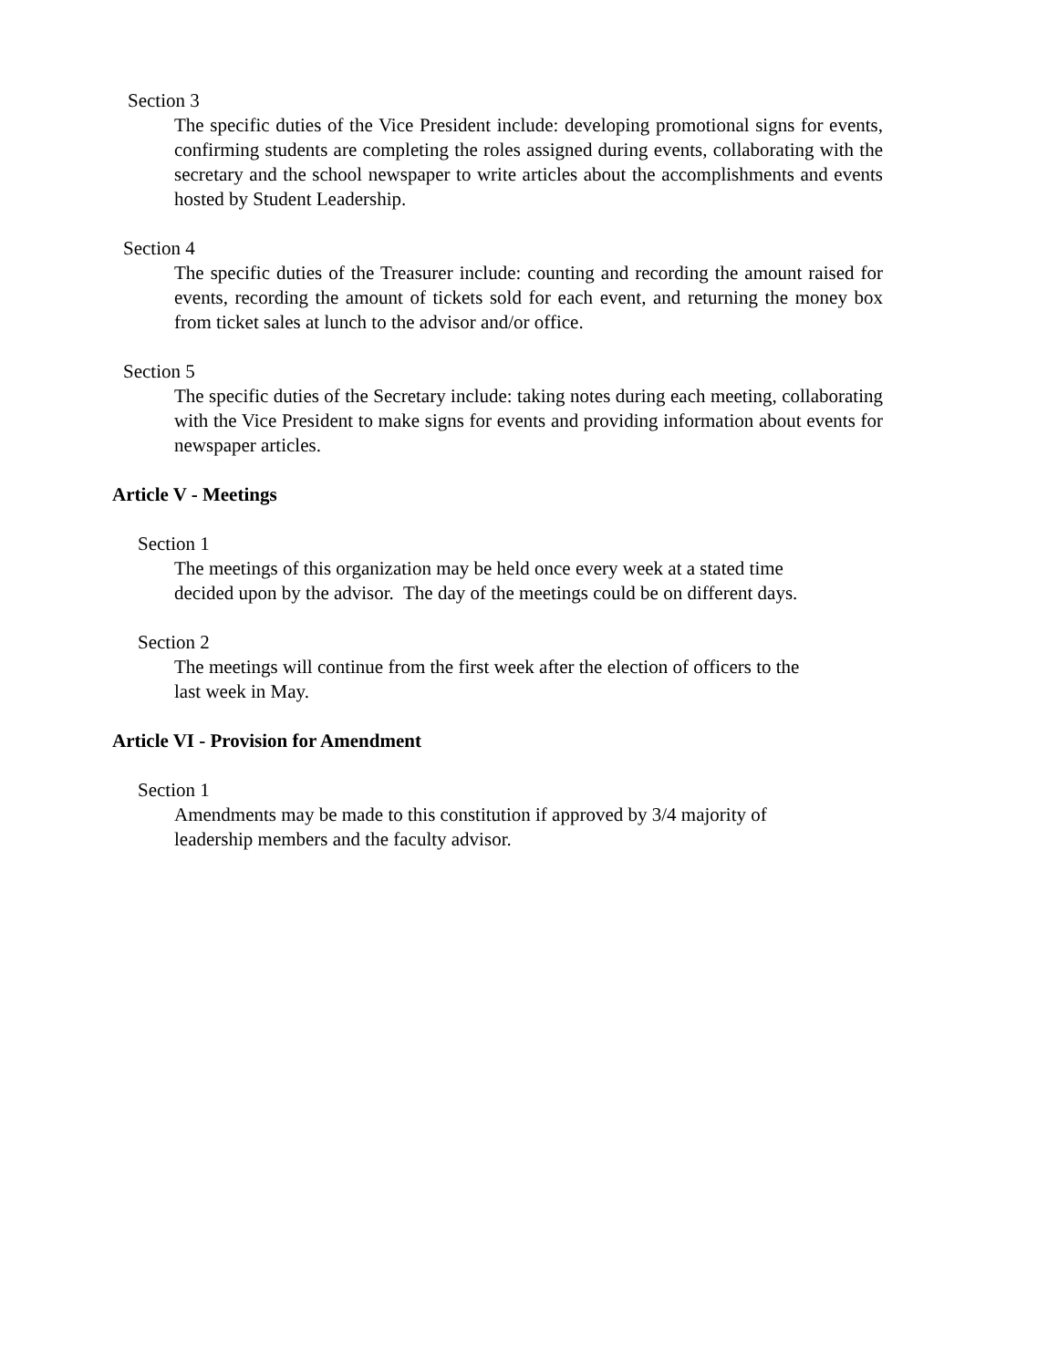Section 3
The specific duties of the Vice President include: developing promotional signs for events, confirming students are completing the roles assigned during events, collaborating with the secretary and the school newspaper to write articles about the accomplishments and events hosted by Student Leadership.
Section 4
The specific duties of the Treasurer include: counting and recording the amount raised for events, recording the amount of tickets sold for each event, and returning the money box from ticket sales at lunch to the advisor and/or office.
Section 5
The specific duties of the Secretary include: taking notes during each meeting, collaborating with the Vice President to make signs for events and providing information about events for newspaper articles.
Article V - Meetings
Section 1
The meetings of this organization may be held once every week at a stated time decided upon by the advisor. The day of the meetings could be on different days.
Section 2
The meetings will continue from the first week after the election of officers to the last week in May.
Article VI - Provision for Amendment
Section 1
Amendments may be made to this constitution if approved by 3/4 majority of leadership members and the faculty advisor.